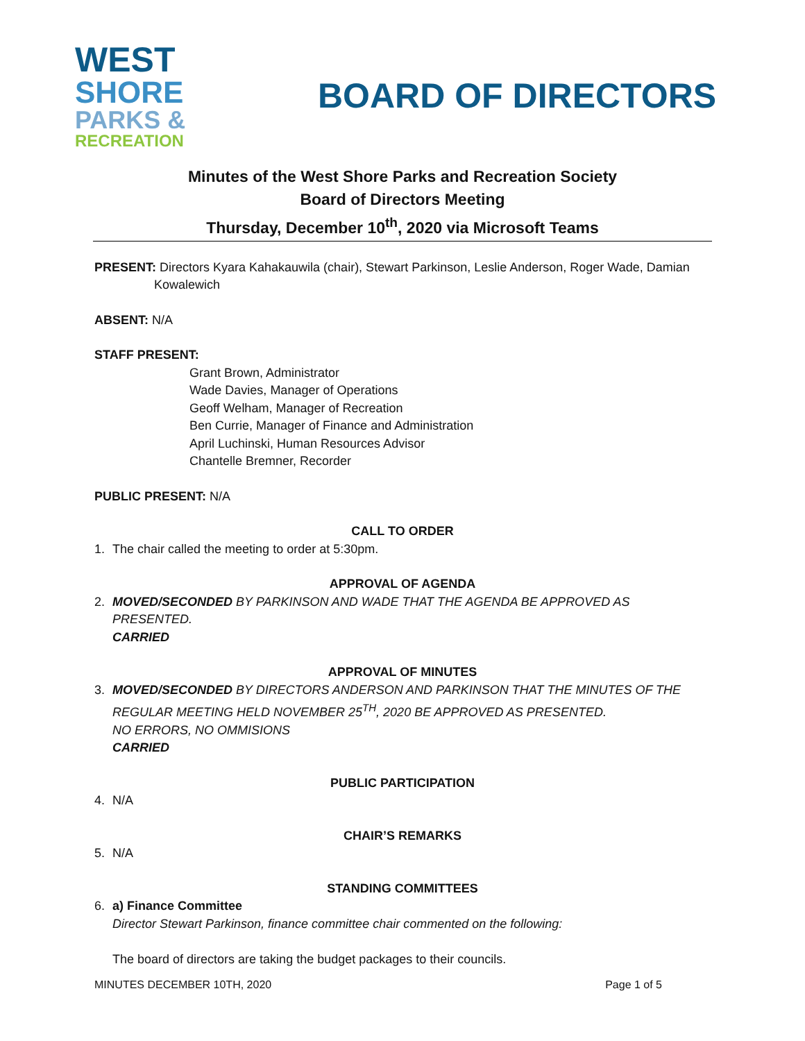WEST
SHORE
PARKS &
RECREATION
BOARD OF DIRECTORS
Minutes of the West Shore Parks and Recreation Society
Board of Directors Meeting
Thursday, December 10<sup>th</sup>, 2020 via Microsoft Teams
PRESENT: Directors Kyara Kahakauwila (chair), Stewart Parkinson, Leslie Anderson, Roger Wade, Damian
Kowalewich
ABSENT: N/A
STAFF PRESENT:
Grant Brown, Administrator
Wade Davies, Manager of Operations
Geoff Welham, Manager of Recreation
Ben Currie, Manager of Finance and Administration
April Luchinski, Human Resources Advisor
Chantelle Bremner, Recorder
PUBLIC PRESENT: N/A
CALL TO ORDER
1. The chair called the meeting to order at 5:30pm.
APPROVAL OF AGENDA
2. MOVED/SECONDED BY PARKINSON AND WADE THAT THE AGENDA BE APPROVED AS PRESENTED.
CARRIED
APPROVAL OF MINUTES
3. MOVED/SECONDED BY DIRECTORS ANDERSON AND PARKINSON THAT THE MINUTES OF THE REGULAR MEETING HELD NOVEMBER 25<sup>TH</sup>, 2020 BE APPROVED AS PRESENTED.
NO ERRORS, NO OMMISIONS
CARRIED
PUBLIC PARTICIPATION
4. N/A
CHAIR’S REMARKS
5. N/A
STANDING COMMITTEES
6. a) Finance Committee
Director Stewart Parkinson, finance committee chair commented on the following:
The board of directors are taking the budget packages to their councils.
MINUTES DECEMBER 10TH, 2020 Page 1 of 5